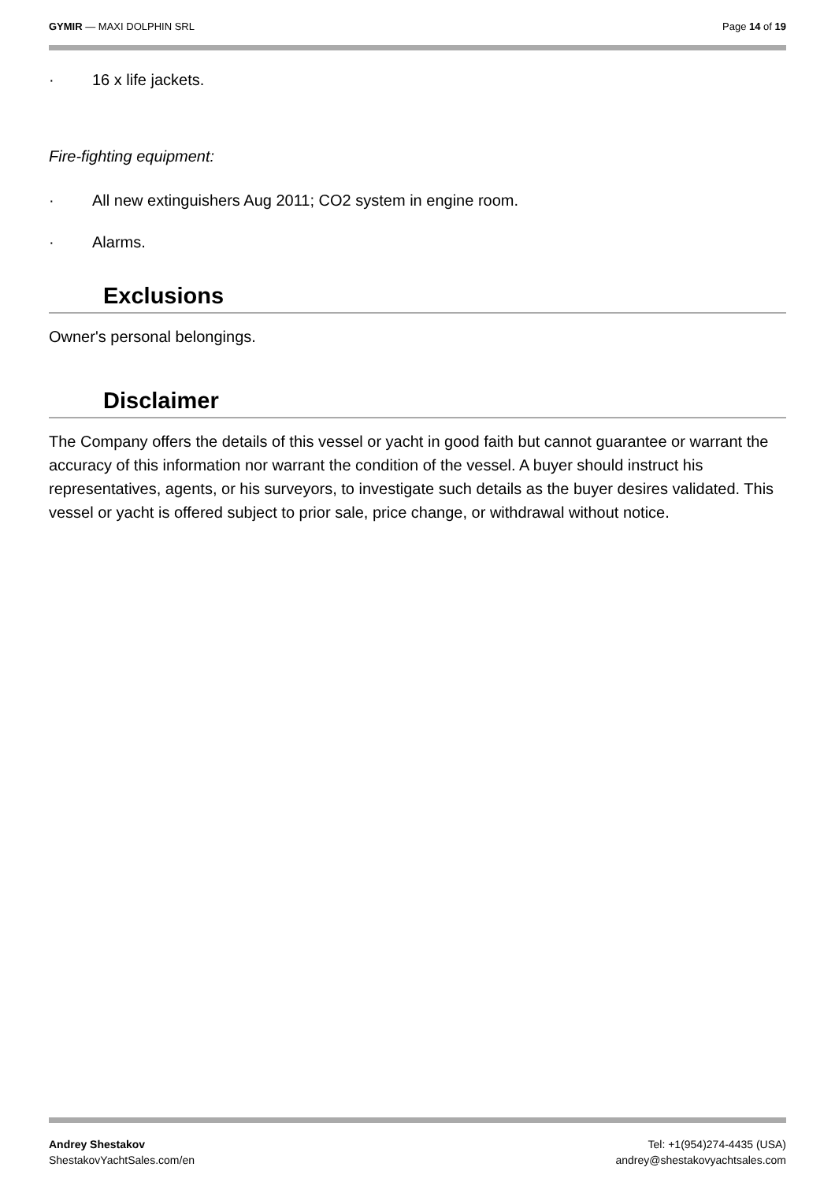GYMIR — MAXI DOLPHIN SRL Page 14 of 19
· 16 x life jackets.
Fire-fighting equipment:
· All new extinguishers Aug 2011; CO2 system in engine room.
· Alarms.
Exclusions
Owner's personal belongings.
Disclaimer
The Company offers the details of this vessel or yacht in good faith but cannot guarantee or warrant the accuracy of this information nor warrant the condition of the vessel. A buyer should instruct his representatives, agents, or his surveyors, to investigate such details as the buyer desires validated. This vessel or yacht is offered subject to prior sale, price change, or withdrawal without notice.
Andrey Shestakov
ShestakovYachtSales.com/en
Tel: +1(954)274-4435 (USA)
andrey@shestakovyachtsales.com